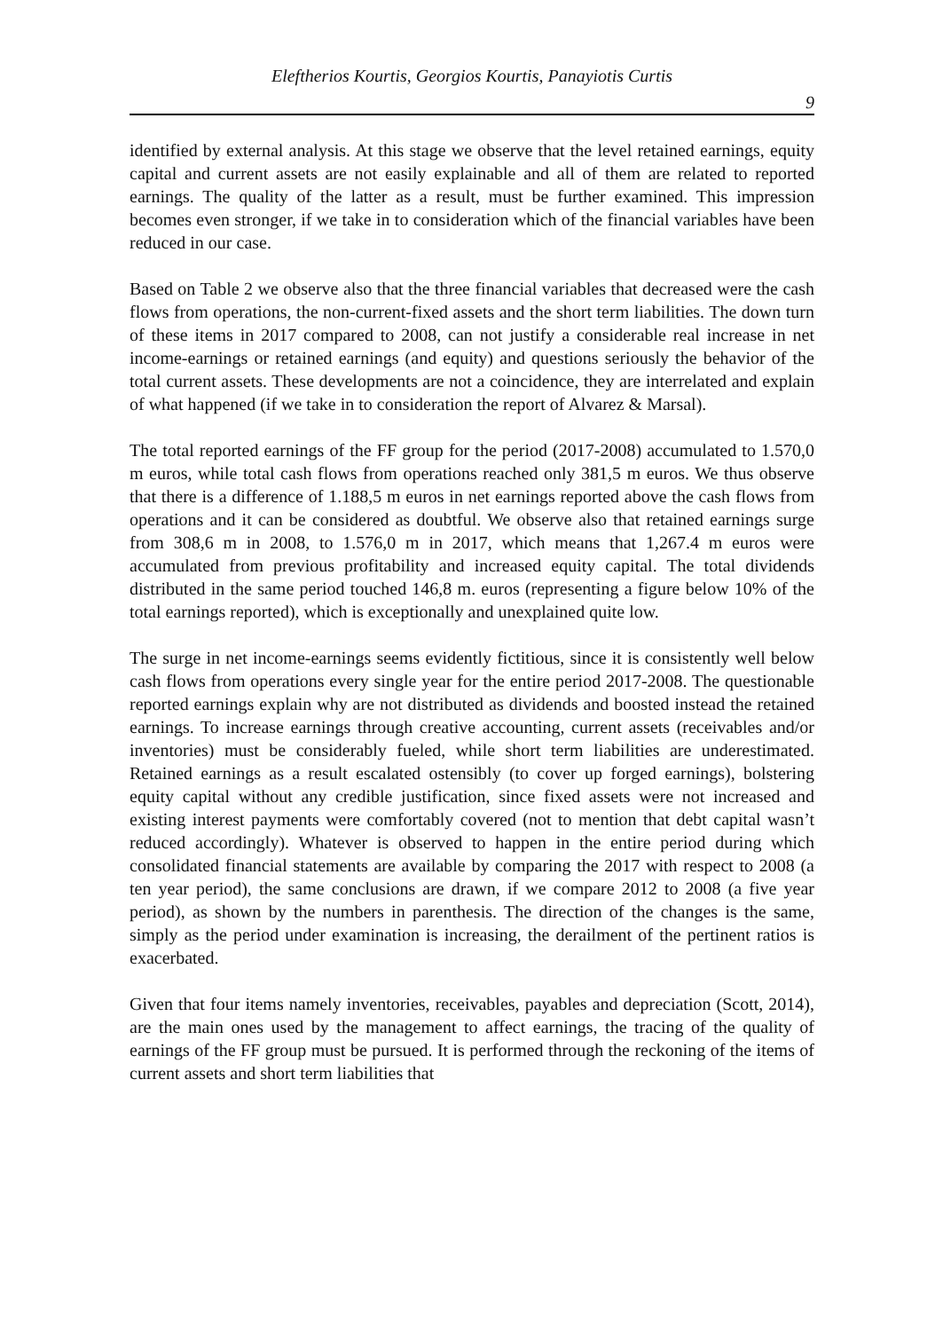Eleftherios Kourtis, Georgios Kourtis, Panayiotis Curtis
9
identified by external analysis. At this stage we observe that the level retained earnings, equity capital and current assets are not easily explainable and all of them are related to reported earnings. The quality of the latter as a result, must be further examined. This impression becomes even stronger, if we take in to consideration which of the financial variables have been reduced in our case.
Based on Table 2 we observe also that the three financial variables that decreased were the cash flows from operations, the non-current-fixed assets and the short term liabilities. The down turn of these items in 2017 compared to 2008, can not justify a considerable real increase in net income-earnings or retained earnings (and equity) and questions seriously the behavior of the total current assets. These developments are not a coincidence, they are interrelated and explain of what happened (if we take in to consideration the report of Alvarez & Marsal).
The total reported earnings of the FF group for the period (2017-2008) accumulated to 1.570,0 m euros, while total cash flows from operations reached only 381,5 m euros. We thus observe that there is a difference of 1.188,5 m euros in net earnings reported above the cash flows from operations and it can be considered as doubtful. We observe also that retained earnings surge from 308,6 m in 2008, to 1.576,0 m in 2017, which means that 1,267.4 m euros were accumulated from previous profitability and increased equity capital. The total dividends distributed in the same period touched 146,8 m. euros (representing a figure below 10% of the total earnings reported), which is exceptionally and unexplained quite low.
The surge in net income-earnings seems evidently fictitious, since it is consistently well below cash flows from operations every single year for the entire period 2017-2008. The questionable reported earnings explain why are not distributed as dividends and boosted instead the retained earnings. To increase earnings through creative accounting, current assets (receivables and/or inventories) must be considerably fueled, while short term liabilities are underestimated. Retained earnings as a result escalated ostensibly (to cover up forged earnings), bolstering equity capital without any credible justification, since fixed assets were not increased and existing interest payments were comfortably covered (not to mention that debt capital wasn’t reduced accordingly). Whatever is observed to happen in the entire period during which consolidated financial statements are available by comparing the 2017 with respect to 2008 (a ten year period), the same conclusions are drawn, if we compare 2012 to 2008 (a five year period), as shown by the numbers in parenthesis. The direction of the changes is the same, simply as the period under examination is increasing, the derailment of the pertinent ratios is exacerbated.
Given that four items namely inventories, receivables, payables and depreciation (Scott, 2014), are the main ones used by the management to affect earnings, the tracing of the quality of earnings of the FF group must be pursued. It is performed through the reckoning of the items of current assets and short term liabilities that